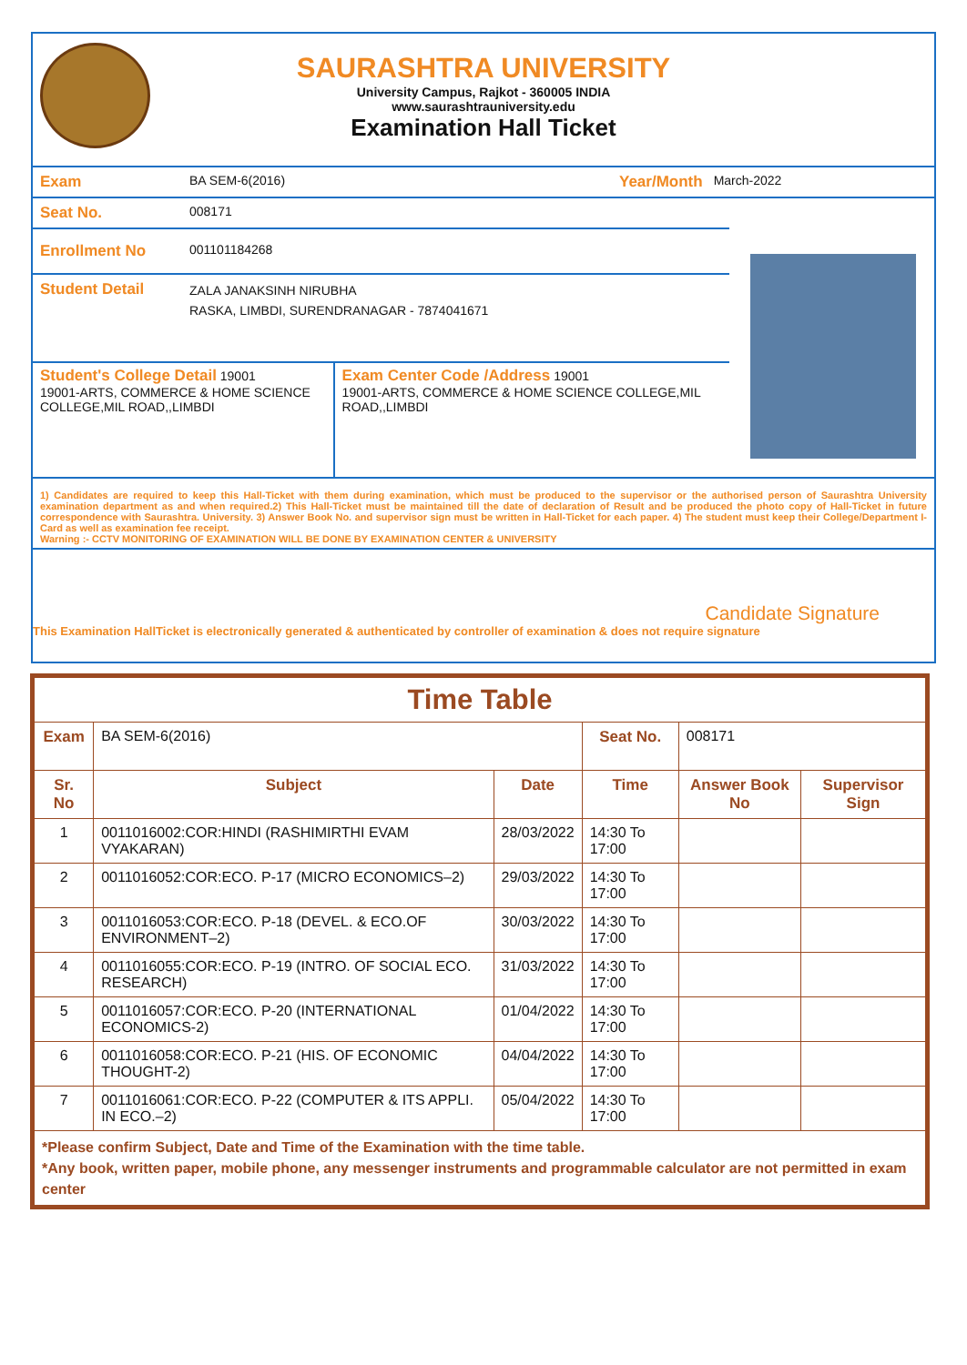SAURASHTRA UNIVERSITY
University Campus, Rajkot - 360005 INDIA
www.saurashtrauniversity.edu
Examination Hall Ticket
Exam BA SEM-6(2016) Year/Month March-2022
Seat No. 008171
Enrollment No 001101184268
Student Detail ZALA JANAKSINH NIRUBHA
RASKA, LIMBDI, SURENDRANAGAR - 7874041671
Student's College Detail 19001
19001-ARTS, COMMERCE & HOME SCIENCE COLLEGE,MIL ROAD,,LIMBDI
Exam Center Code /Address 19001
19001-ARTS, COMMERCE & HOME SCIENCE COLLEGE,MIL ROAD,,LIMBDI
1) Candidates are required to keep this Hall-Ticket with them during examination, which must be produced to the supervisor or the authorised person of Saurashtra University examination department as and when required.2) This Hall-Ticket must be maintained till the date of declaration of Result and be produced the photo copy of Hall-Ticket in future correspondence with Saurashtra. University. 3) Answer Book No. and supervisor sign must be written in Hall-Ticket for each paper. 4) The student must keep their College/Department I-Card as well as examination fee receipt.
Warning :- CCTV MONITORING OF EXAMINATION WILL BE DONE BY EXAMINATION CENTER & UNIVERSITY
Candidate Signature
This Examination HallTicket is electronically generated & authenticated by controller of examination & does not require signature
| Time Table | | | | | |
| Exam | BA SEM-6(2016) | | Seat No. | 008171 | |
| Sr. No | Subject | Date | Time | Answer Book No | Supervisor Sign |
| 1 | 0011016002:COR:HINDI (RASHIMIRTHI EVAM VYAKARAN) | 28/03/2022 | 14:30 To 17:00 | | |
| 2 | 0011016052:COR:ECO. P-17 (MICRO ECONOMICS–2) | 29/03/2022 | 14:30 To 17:00 | | |
| 3 | 0011016053:COR:ECO. P-18 (DEVEL. & ECO.OF ENVIRONMENT–2) | 30/03/2022 | 14:30 To 17:00 | | |
| 4 | 0011016055:COR:ECO. P-19 (INTRO. OF SOCIAL ECO. RESEARCH) | 31/03/2022 | 14:30 To 17:00 | | |
| 5 | 0011016057:COR:ECO. P-20 (INTERNATIONAL ECONOMICS-2) | 01/04/2022 | 14:30 To 17:00 | | |
| 6 | 0011016058:COR:ECO. P-21 (HIS. OF ECONOMIC THOUGHT-2) | 04/04/2022 | 14:30 To 17:00 | | |
| 7 | 0011016061:COR:ECO. P-22 (COMPUTER & ITS APPLI. IN ECO.–2) | 05/04/2022 | 14:30 To 17:00 | | |
| *Please confirm Subject, Date and Time of the Examination with the time table. *Any book, written paper, mobile phone, any messenger instruments and programmable calculator are not permitted in exam center | | | | | |